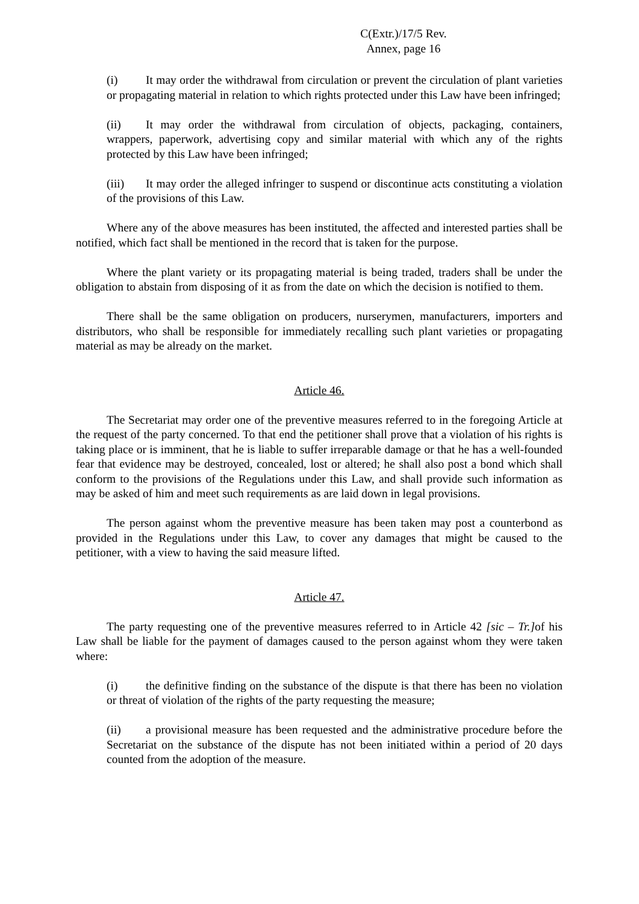C(Extr.)/17/5 Rev.
Annex, page 16
(i) It may order the withdrawal from circulation or prevent the circulation of plant varieties or propagating material in relation to which rights protected under this Law have been infringed;
(ii) It may order the withdrawal from circulation of objects, packaging, containers, wrappers, paperwork, advertising copy and similar material with which any of the rights protected by this Law have been infringed;
(iii) It may order the alleged infringer to suspend or discontinue acts constituting a violation of the provisions of this Law.
Where any of the above measures has been instituted, the affected and interested parties shall be notified, which fact shall be mentioned in the record that is taken for the purpose.
Where the plant variety or its propagating material is being traded, traders shall be under the obligation to abstain from disposing of it as from the date on which the decision is notified to them.
There shall be the same obligation on producers, nurserymen, manufacturers, importers and distributors, who shall be responsible for immediately recalling such plant varieties or propagating material as may be already on the market.
Article 46.
The Secretariat may order one of the preventive measures referred to in the foregoing Article at the request of the party concerned. To that end the petitioner shall prove that a violation of his rights is taking place or is imminent, that he is liable to suffer irreparable damage or that he has a well-founded fear that evidence may be destroyed, concealed, lost or altered; he shall also post a bond which shall conform to the provisions of the Regulations under this Law, and shall provide such information as may be asked of him and meet such requirements as are laid down in legal provisions.
The person against whom the preventive measure has been taken may post a counterbond as provided in the Regulations under this Law, to cover any damages that might be caused to the petitioner, with a view to having the said measure lifted.
Article 47.
The party requesting one of the preventive measures referred to in Article 42 [sic – Tr.] of his Law shall be liable for the payment of damages caused to the person against whom they were taken where:
(i) the definitive finding on the substance of the dispute is that there has been no violation or threat of violation of the rights of the party requesting the measure;
(ii) a provisional measure has been requested and the administrative procedure before the Secretariat on the substance of the dispute has not been initiated within a period of 20 days counted from the adoption of the measure.